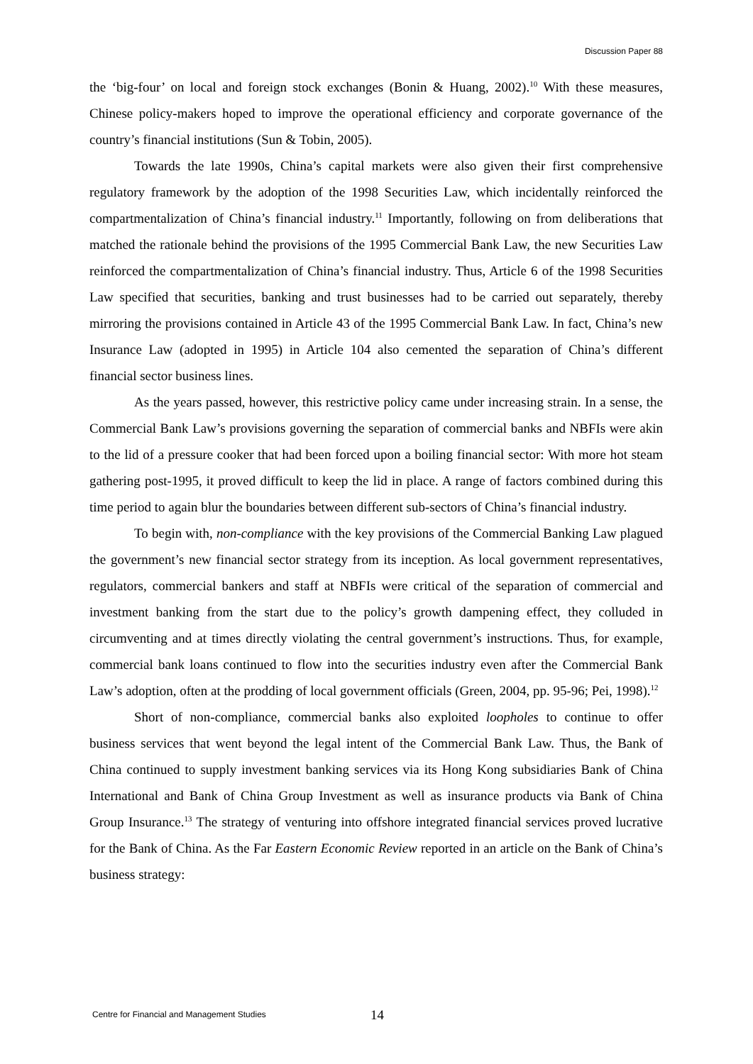Discussion Paper 88
the ‘big-four’ on local and foreign stock exchanges (Bonin & Huang, 2002).<sup>10</sup> With these measures, Chinese policy-makers hoped to improve the operational efficiency and corporate governance of the country’s financial institutions (Sun & Tobin, 2005).
Towards the late 1990s, China’s capital markets were also given their first comprehensive regulatory framework by the adoption of the 1998 Securities Law, which incidentally reinforced the compartmentalization of China’s financial industry.<sup>11</sup> Importantly, following on from deliberations that matched the rationale behind the provisions of the 1995 Commercial Bank Law, the new Securities Law reinforced the compartmentalization of China’s financial industry. Thus, Article 6 of the 1998 Securities Law specified that securities, banking and trust businesses had to be carried out separately, thereby mirroring the provisions contained in Article 43 of the 1995 Commercial Bank Law. In fact, China’s new Insurance Law (adopted in 1995) in Article 104 also cemented the separation of China’s different financial sector business lines.
As the years passed, however, this restrictive policy came under increasing strain. In a sense, the Commercial Bank Law’s provisions governing the separation of commercial banks and NBFIs were akin to the lid of a pressure cooker that had been forced upon a boiling financial sector: With more hot steam gathering post-1995, it proved difficult to keep the lid in place. A range of factors combined during this time period to again blur the boundaries between different sub-sectors of China’s financial industry.
To begin with, non-compliance with the key provisions of the Commercial Banking Law plagued the government’s new financial sector strategy from its inception. As local government representatives, regulators, commercial bankers and staff at NBFIs were critical of the separation of commercial and investment banking from the start due to the policy’s growth dampening effect, they colluded in circumventing and at times directly violating the central government’s instructions. Thus, for example, commercial bank loans continued to flow into the securities industry even after the Commercial Bank Law’s adoption, often at the prodding of local government officials (Green, 2004, pp. 95-96; Pei, 1998).<sup>12</sup>
Short of non-compliance, commercial banks also exploited loopholes to continue to offer business services that went beyond the legal intent of the Commercial Bank Law. Thus, the Bank of China continued to supply investment banking services via its Hong Kong subsidiaries Bank of China International and Bank of China Group Investment as well as insurance products via Bank of China Group Insurance.<sup>13</sup> The strategy of venturing into offshore integrated financial services proved lucrative for the Bank of China. As the Far Eastern Economic Review reported in an article on the Bank of China’s business strategy:
Centre for Financial and Management Studies 14